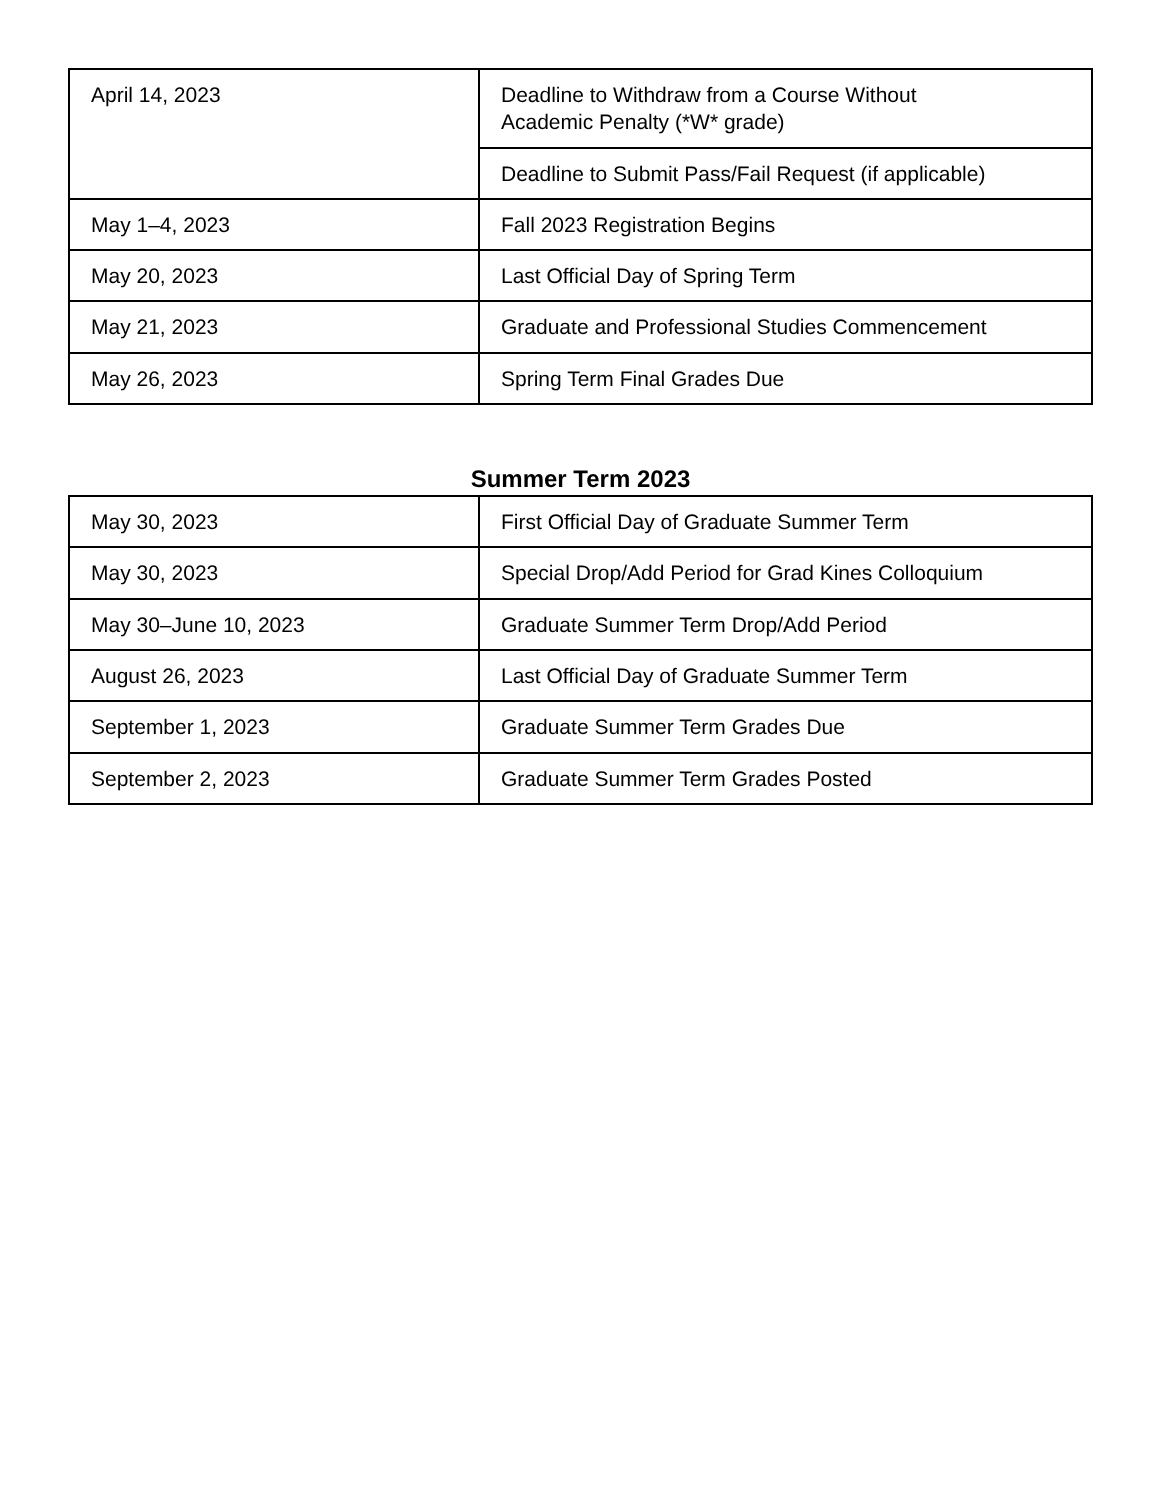| April 14, 2023 | Deadline to Withdraw from a Course Without Academic Penalty (*W* grade) |
| | Deadline to Submit Pass/Fail Request (if applicable) |
| May 1–4, 2023 | Fall 2023 Registration Begins |
| May 20, 2023 | Last Official Day of Spring Term |
| May 21, 2023 | Graduate and Professional Studies Commencement |
| May 26, 2023 | Spring Term Final Grades Due |
Summer Term 2023
| May 30, 2023 | First Official Day of Graduate Summer Term |
| May 30, 2023 | Special Drop/Add Period for Grad Kines Colloquium |
| May 30–June 10, 2023 | Graduate Summer Term Drop/Add Period |
| August 26, 2023 | Last Official Day of Graduate Summer Term |
| September 1, 2023 | Graduate Summer Term Grades Due |
| September 2, 2023 | Graduate Summer Term Grades Posted |